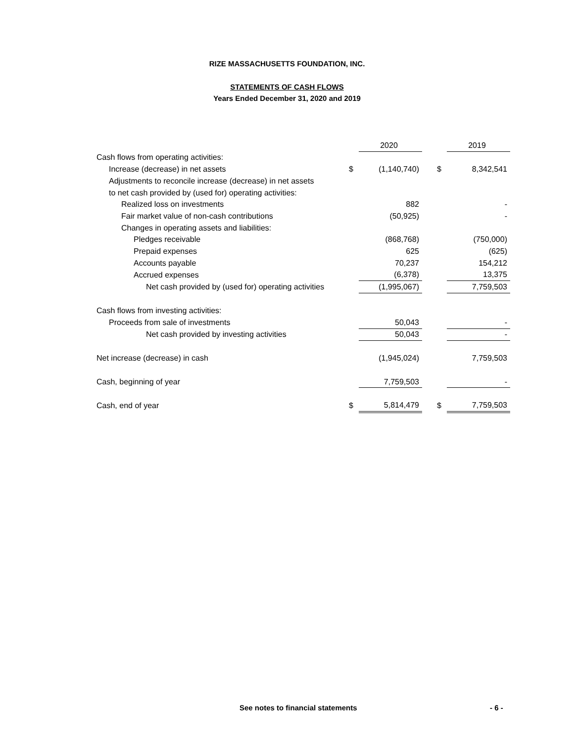RIZE MASSACHUSETTS FOUNDATION, INC.
STATEMENTS OF CASH FLOWS
Years Ended December 31, 2020 and 2019
| | | 2020 | | | 2019 |
| Cash flows from operating activities: | | | | | |
| Increase (decrease) in net assets | $ | (1,140,740) | | $ | 8,342,541 |
| Adjustments to reconcile increase (decrease) in net assets | | | | | |
| to net cash provided by (used for) operating activities: | | | | | |
| Realized loss on investments | | 882 | | | - |
| Fair market value of non-cash contributions | | (50,925) | | | - |
| Changes in operating assets and liabilities: | | | | | |
| Pledges receivable | | (868,768) | | | (750,000) |
| Prepaid expenses | | 625 | | | (625) |
| Accounts payable | | 70,237 | | | 154,212 |
| Accrued expenses | | (6,378) | | | 13,375 |
| Net cash provided by (used for) operating activities | | (1,995,067) | | | 7,759,503 |
| Cash flows from investing activities: | | | | | |
| Proceeds from sale of investments | | 50,043 | | | - |
| Net cash provided by investing activities | | 50,043 | | | - |
| Net increase (decrease) in cash | | (1,945,024) | | | 7,759,503 |
| Cash, beginning of year | | 7,759,503 | | | - |
| Cash, end of year | $ | 5,814,479 | | $ | 7,759,503 |
See notes to financial statements - 6 -